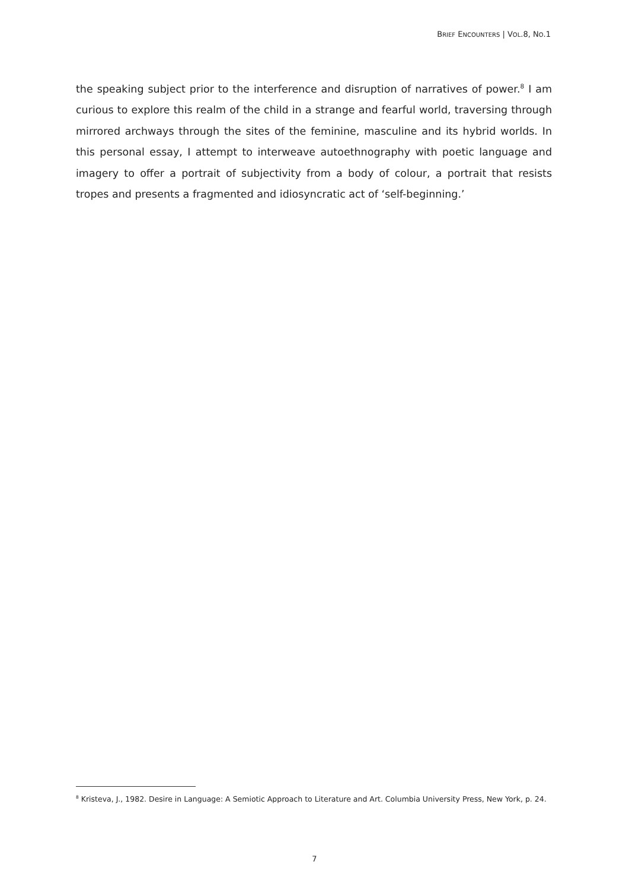BRIEF ENCOUNTERS | VOL.8, NO.1
the speaking subject prior to the interference and disruption of narratives of power.<sup>8</sup> I am curious to explore this realm of the child in a strange and fearful world, traversing through mirrored archways through the sites of the feminine, masculine and its hybrid worlds. In this personal essay, I attempt to interweave autoethnography with poetic language and imagery to offer a portrait of subjectivity from a body of colour, a portrait that resists tropes and presents a fragmented and idiosyncratic act of ‘self-beginning.’
<sup>8</sup> Kristeva, J., 1982. Desire in Language: A Semiotic Approach to Literature and Art. Columbia University Press, New York, p. 24.
7